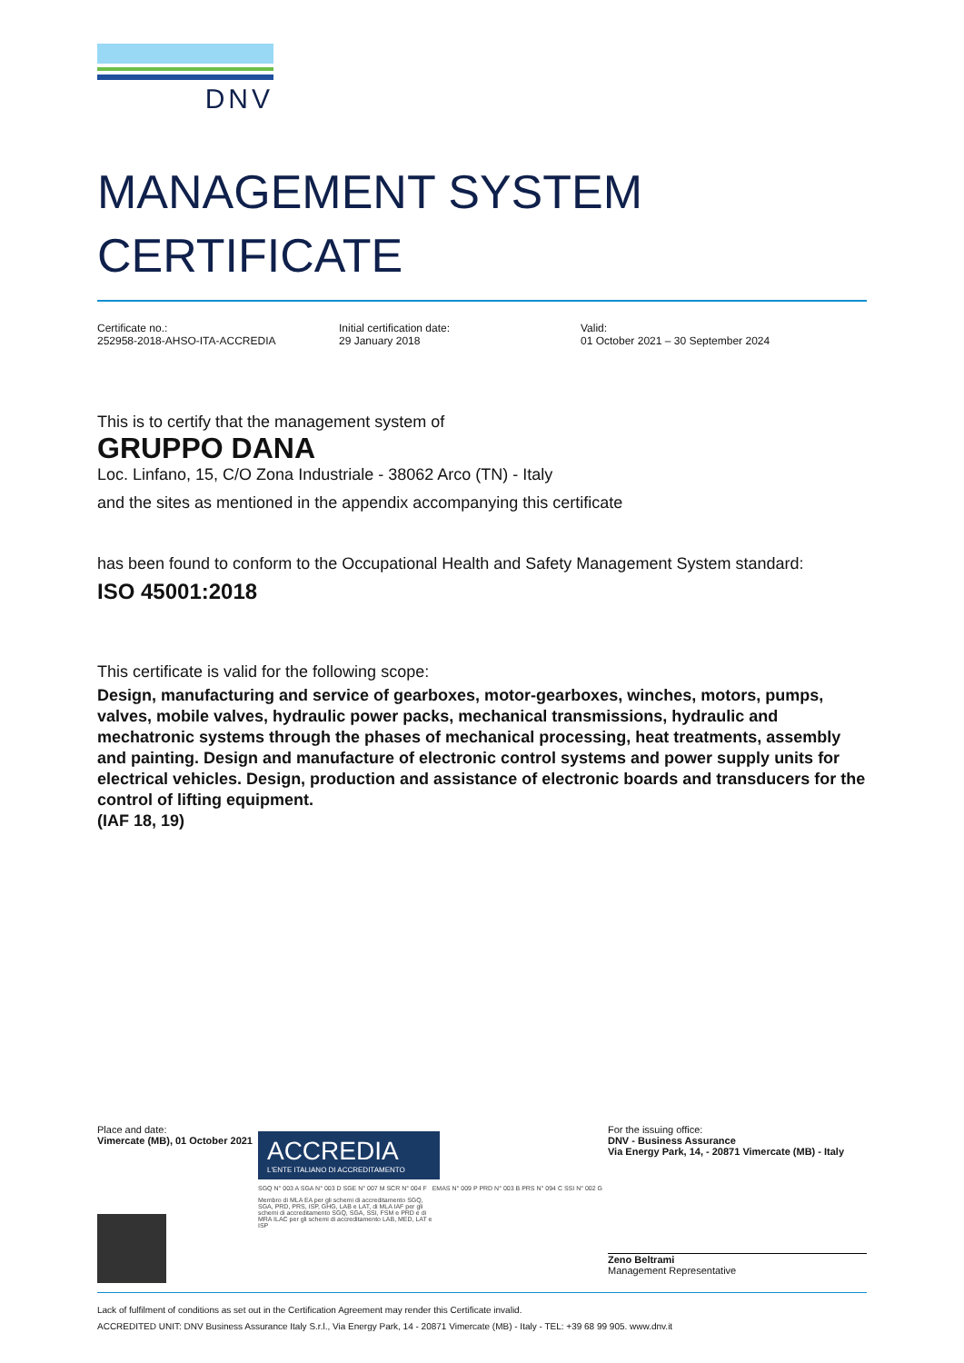DNV
MANAGEMENT SYSTEM
CERTIFICATE
Certificate no.:
252958-2018-AHSO-ITA-ACCREDIA
Initial certification date:
29 January 2018
Valid:
01 October 2021 – 30 September 2024
This is to certify that the management system of
GRUPPO DANA
Loc. Linfano, 15, C/O Zona Industriale - 38062 Arco (TN) - Italy
and the sites as mentioned in the appendix accompanying this certificate
has been found to conform to the Occupational Health and Safety Management System standard:
ISO 45001:2018
This certificate is valid for the following scope:
Design, manufacturing and service of gearboxes, motor-gearboxes, winches, motors, pumps, valves, mobile valves, hydraulic power packs, mechanical transmissions, hydraulic and mechatronic systems through the phases of mechanical processing, heat treatments, assembly and painting. Design and manufacture of electronic control systems and power supply units for electrical vehicles. Design, production and assistance of electronic boards and transducers for the control of lifting equipment.
(IAF 18, 19)
Place and date:
Vimercate (MB), 01 October 2021
ACCREDIA
L'ENTE ITALIANO DI ACCREDITAMENTO
SGQ N° 003 A SGA N° 003 D SGE N° 007 M SCR N° 004 F EMAS N° 009 P PRD N° 003 B PRS N° 094 C SSI N° 002 G
Membro di MLA EA per gli schemi di accreditamento SGQ, SGA, PRD, PRS, ISP, GHG, LAB e LAT, di MLA IAF per gli schemi di accreditamento SGQ, SGA, SSI, FSM e PRD e di MRA ILAC per gli schemi di accreditamento LAB, MED, LAT e ISP
For the issuing office:
DNV - Business Assurance
Via Energy Park, 14, - 20871 Vimercate (MB) - Italy
Zeno Beltrami
Management Representative
Lack of fulfilment of conditions as set out in the Certification Agreement may render this Certificate invalid.
ACCREDITED UNIT: DNV Business Assurance Italy S.r.l., Via Energy Park, 14 - 20871 Vimercate (MB) - Italy - TEL: +39 68 99 905. www.dnv.it